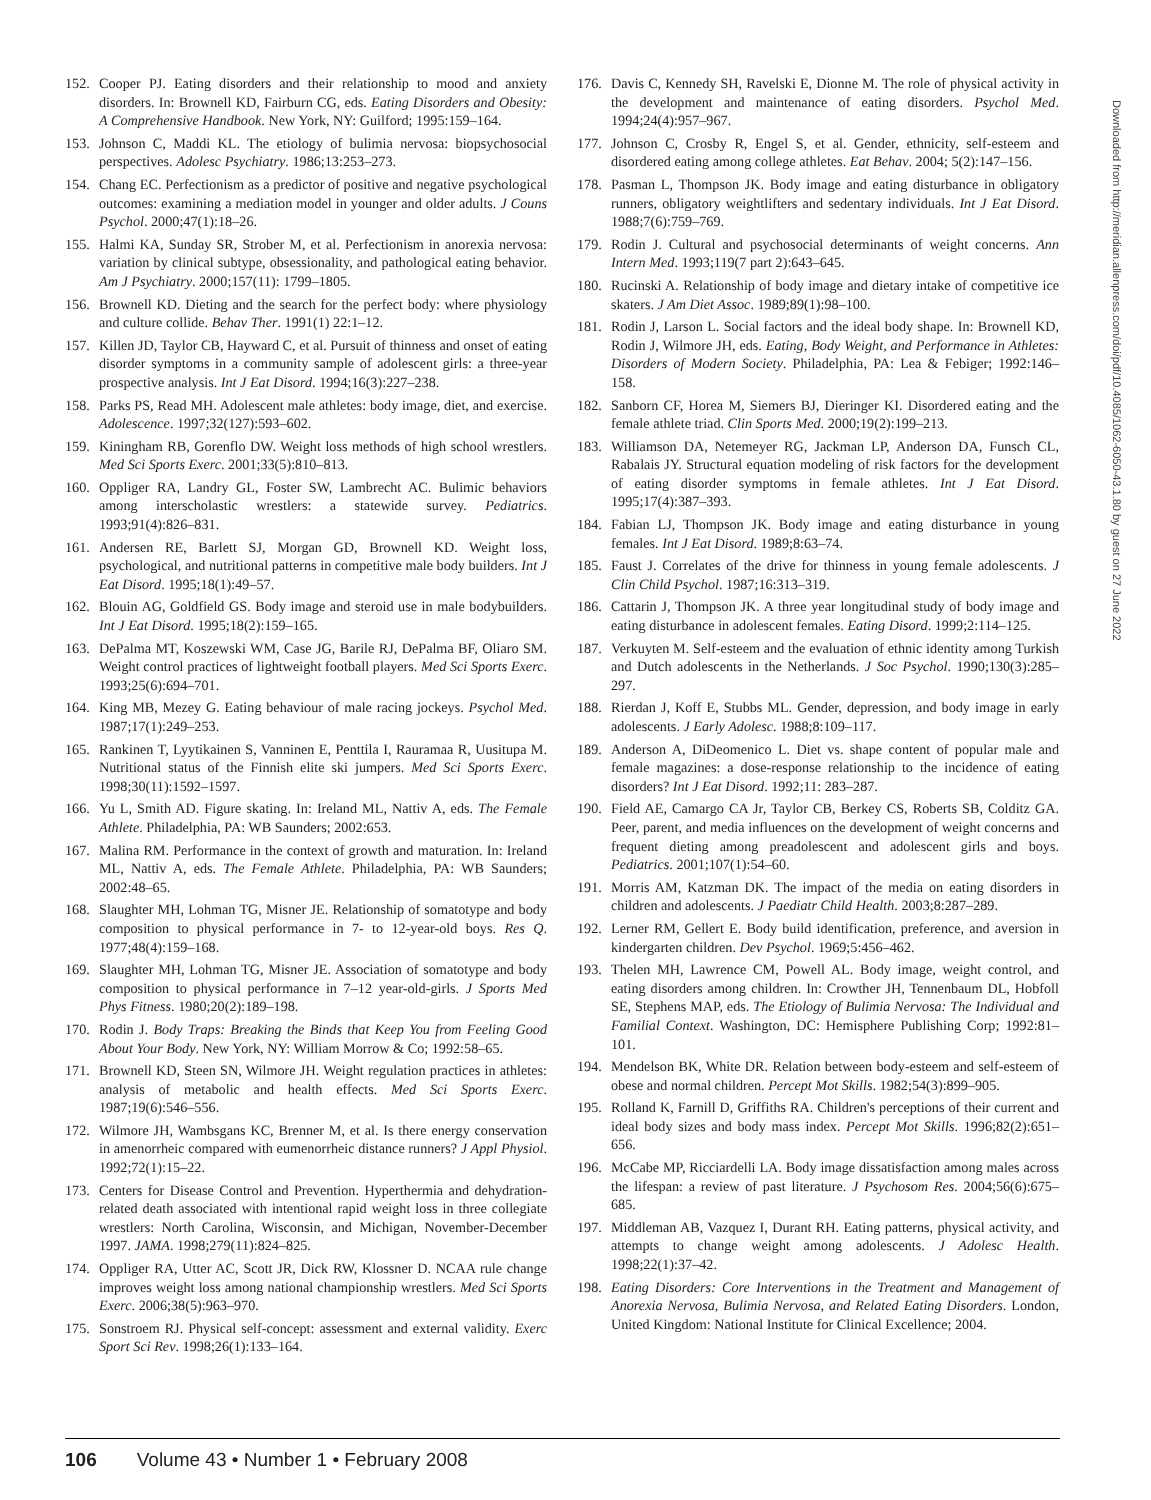152. Cooper PJ. Eating disorders and their relationship to mood and anxiety disorders. In: Brownell KD, Fairburn CG, eds. Eating Disorders and Obesity: A Comprehensive Handbook. New York, NY: Guilford; 1995:159–164.
153. Johnson C, Maddi KL. The etiology of bulimia nervosa: biopsychosocial perspectives. Adolesc Psychiatry. 1986;13:253–273.
154. Chang EC. Perfectionism as a predictor of positive and negative psychological outcomes: examining a mediation model in younger and older adults. J Couns Psychol. 2000;47(1):18–26.
155. Halmi KA, Sunday SR, Strober M, et al. Perfectionism in anorexia nervosa: variation by clinical subtype, obsessionality, and pathological eating behavior. Am J Psychiatry. 2000;157(11): 1799–1805.
156. Brownell KD. Dieting and the search for the perfect body: where physiology and culture collide. Behav Ther. 1991(1) 22:1–12.
157. Killen JD, Taylor CB, Hayward C, et al. Pursuit of thinness and onset of eating disorder symptoms in a community sample of adolescent girls: a three-year prospective analysis. Int J Eat Disord. 1994;16(3):227–238.
158. Parks PS, Read MH. Adolescent male athletes: body image, diet, and exercise. Adolescence. 1997;32(127):593–602.
159. Kiningham RB, Gorenflo DW. Weight loss methods of high school wrestlers. Med Sci Sports Exerc. 2001;33(5):810–813.
160. Oppliger RA, Landry GL, Foster SW, Lambrecht AC. Bulimic behaviors among interscholastic wrestlers: a statewide survey. Pediatrics. 1993;91(4):826–831.
161. Andersen RE, Barlett SJ, Morgan GD, Brownell KD. Weight loss, psychological, and nutritional patterns in competitive male body builders. Int J Eat Disord. 1995;18(1):49–57.
162. Blouin AG, Goldfield GS. Body image and steroid use in male bodybuilders. Int J Eat Disord. 1995;18(2):159–165.
163. DePalma MT, Koszewski WM, Case JG, Barile RJ, DePalma BF, Oliaro SM. Weight control practices of lightweight football players. Med Sci Sports Exerc. 1993;25(6):694–701.
164. King MB, Mezey G. Eating behaviour of male racing jockeys. Psychol Med. 1987;17(1):249–253.
165. Rankinen T, Lyytikainen S, Vanninen E, Penttila I, Rauramaa R, Uusitupa M. Nutritional status of the Finnish elite ski jumpers. Med Sci Sports Exerc. 1998;30(11):1592–1597.
166. Yu L, Smith AD. Figure skating. In: Ireland ML, Nattiv A, eds. The Female Athlete. Philadelphia, PA: WB Saunders; 2002:653.
167. Malina RM. Performance in the context of growth and maturation. In: Ireland ML, Nattiv A, eds. The Female Athlete. Philadelphia, PA: WB Saunders; 2002:48–65.
168. Slaughter MH, Lohman TG, Misner JE. Relationship of somatotype and body composition to physical performance in 7- to 12-year-old boys. Res Q. 1977;48(4):159–168.
169. Slaughter MH, Lohman TG, Misner JE. Association of somatotype and body composition to physical performance in 7–12 year-old-girls. J Sports Med Phys Fitness. 1980;20(2):189–198.
170. Rodin J. Body Traps: Breaking the Binds that Keep You from Feeling Good About Your Body. New York, NY: William Morrow & Co; 1992:58–65.
171. Brownell KD, Steen SN, Wilmore JH. Weight regulation practices in athletes: analysis of metabolic and health effects. Med Sci Sports Exerc. 1987;19(6):546–556.
172. Wilmore JH, Wambsgans KC, Brenner M, et al. Is there energy conservation in amenorrheic compared with eumenorrheic distance runners? J Appl Physiol. 1992;72(1):15–22.
173. Centers for Disease Control and Prevention. Hyperthermia and dehydration-related death associated with intentional rapid weight loss in three collegiate wrestlers: North Carolina, Wisconsin, and Michigan, November-December 1997. JAMA. 1998;279(11):824–825.
174. Oppliger RA, Utter AC, Scott JR, Dick RW, Klossner D. NCAA rule change improves weight loss among national championship wrestlers. Med Sci Sports Exerc. 2006;38(5):963–970.
175. Sonstroem RJ. Physical self-concept: assessment and external validity. Exerc Sport Sci Rev. 1998;26(1):133–164.
176. Davis C, Kennedy SH, Ravelski E, Dionne M. The role of physical activity in the development and maintenance of eating disorders. Psychol Med. 1994;24(4):957–967.
177. Johnson C, Crosby R, Engel S, et al. Gender, ethnicity, self-esteem and disordered eating among college athletes. Eat Behav. 2004; 5(2):147–156.
178. Pasman L, Thompson JK. Body image and eating disturbance in obligatory runners, obligatory weightlifters and sedentary individuals. Int J Eat Disord. 1988;7(6):759–769.
179. Rodin J. Cultural and psychosocial determinants of weight concerns. Ann Intern Med. 1993;119(7 part 2):643–645.
180. Rucinski A. Relationship of body image and dietary intake of competitive ice skaters. J Am Diet Assoc. 1989;89(1):98–100.
181. Rodin J, Larson L. Social factors and the ideal body shape. In: Brownell KD, Rodin J, Wilmore JH, eds. Eating, Body Weight, and Performance in Athletes: Disorders of Modern Society. Philadelphia, PA: Lea & Febiger; 1992:146–158.
182. Sanborn CF, Horea M, Siemers BJ, Dieringer KI. Disordered eating and the female athlete triad. Clin Sports Med. 2000;19(2):199–213.
183. Williamson DA, Netemeyer RG, Jackman LP, Anderson DA, Funsch CL, Rabalais JY. Structural equation modeling of risk factors for the development of eating disorder symptoms in female athletes. Int J Eat Disord. 1995;17(4):387–393.
184. Fabian LJ, Thompson JK. Body image and eating disturbance in young females. Int J Eat Disord. 1989;8:63–74.
185. Faust J. Correlates of the drive for thinness in young female adolescents. J Clin Child Psychol. 1987;16:313–319.
186. Cattarin J, Thompson JK. A three year longitudinal study of body image and eating disturbance in adolescent females. Eating Disord. 1999;2:114–125.
187. Verkuyten M. Self-esteem and the evaluation of ethnic identity among Turkish and Dutch adolescents in the Netherlands. J Soc Psychol. 1990;130(3):285–297.
188. Rierdan J, Koff E, Stubbs ML. Gender, depression, and body image in early adolescents. J Early Adolesc. 1988;8:109–117.
189. Anderson A, DiDeomenico L. Diet vs. shape content of popular male and female magazines: a dose-response relationship to the incidence of eating disorders? Int J Eat Disord. 1992;11: 283–287.
190. Field AE, Camargo CA Jr, Taylor CB, Berkey CS, Roberts SB, Colditz GA. Peer, parent, and media influences on the development of weight concerns and frequent dieting among preadolescent and adolescent girls and boys. Pediatrics. 2001;107(1):54–60.
191. Morris AM, Katzman DK. The impact of the media on eating disorders in children and adolescents. J Paediatr Child Health. 2003;8:287–289.
192. Lerner RM, Gellert E. Body build identification, preference, and aversion in kindergarten children. Dev Psychol. 1969;5:456–462.
193. Thelen MH, Lawrence CM, Powell AL. Body image, weight control, and eating disorders among children. In: Crowther JH, Tennenbaum DL, Hobfoll SE, Stephens MAP, eds. The Etiology of Bulimia Nervosa: The Individual and Familial Context. Washington, DC: Hemisphere Publishing Corp; 1992:81–101.
194. Mendelson BK, White DR. Relation between body-esteem and self-esteem of obese and normal children. Percept Mot Skills. 1982;54(3):899–905.
195. Rolland K, Farnill D, Griffiths RA. Children's perceptions of their current and ideal body sizes and body mass index. Percept Mot Skills. 1996;82(2):651–656.
196. McCabe MP, Ricciardelli LA. Body image dissatisfaction among males across the lifespan: a review of past literature. J Psychosom Res. 2004;56(6):675–685.
197. Middleman AB, Vazquez I, Durant RH. Eating patterns, physical activity, and attempts to change weight among adolescents. J Adolesc Health. 1998;22(1):37–42.
198. Eating Disorders: Core Interventions in the Treatment and Management of Anorexia Nervosa, Bulimia Nervosa, and Related Eating Disorders. London, United Kingdom: National Institute for Clinical Excellence; 2004.
Downloaded from http://meridian.allenpress.com/doi/pdf/10.4085/1062-6050-43.1.80 by guest on 27 June 2022
106 Volume 43 • Number 1 • February 2008